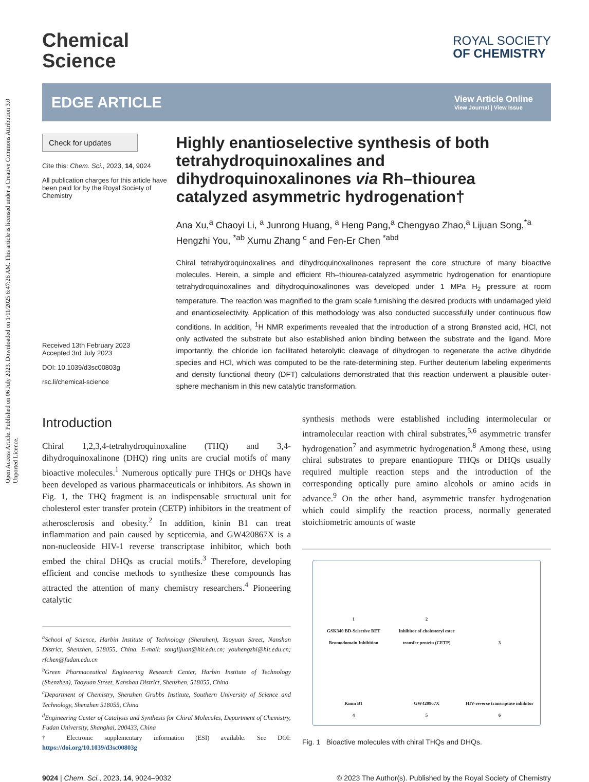Open Access Article. Published on 06 July 2023. Downloaded on 1/11/2025 6:47:26 AM. This article is licensed under a Creative Commons Attribution 3.0 Unported Licence.
Chemical
Science
ROYAL SOCIETY
OF CHEMISTRY
EDGE ARTICLE
View Article Online
View Journal | View Issue
Check for updates
Cite this: Chem. Sci., 2023, 14, 9024
All publication charges for this article have been paid for by the Royal Society of Chemistry
Received 13th February 2023
Accepted 3rd July 2023
DOI: 10.1039/d3sc00803g
rsc.li/chemical-science
Highly enantioselective synthesis of both tetrahydroquinoxalines and dihydroquinoxalinones via Rh–thiourea catalyzed asymmetric hydrogenation†
Ana Xu,<sup>a</sup> Chaoyi Li, <sup>a</sup> Junrong Huang, <sup>a</sup> Heng Pang,<sup>a</sup> Chengyao Zhao,<sup>a</sup> Lijuan Song,<sup>*a</sup> Hengzhi You, <sup>*ab</sup> Xumu Zhang <sup>c</sup> and Fen-Er Chen <sup>*abd</sup>
Chiral tetrahydroquinoxalines and dihydroquinoxalinones represent the core structure of many bioactive molecules. Herein, a simple and efficient Rh–thiourea-catalyzed asymmetric hydrogenation for enantiopure tetrahydroquinoxalines and dihydroquinoxalinones was developed under 1 MPa H<sub>2</sub> pressure at room temperature. The reaction was magnified to the gram scale furnishing the desired products with undamaged yield and enantioselectivity. Application of this methodology was also conducted successfully under continuous flow conditions. In addition, <sup>1</sup>H NMR experiments revealed that the introduction of a strong Brønsted acid, HCl, not only activated the substrate but also established anion binding between the substrate and the ligand. More importantly, the chloride ion facilitated heterolytic cleavage of dihydrogen to regenerate the active dihydride species and HCl, which was computed to be the rate-determining step. Further deuterium labeling experiments and density functional theory (DFT) calculations demonstrated that this reaction underwent a plausible outer-sphere mechanism in this new catalytic transformation.
Introduction
Chiral 1,2,3,4-tetrahydroquinoxaline (THQ) and 3,4-dihydroquinoxalinone (DHQ) ring units are crucial motifs of many bioactive molecules.<sup>1</sup> Numerous optically pure THQs or DHQs have been developed as various pharmaceuticals or inhibitors. As shown in Fig. 1, the THQ fragment is an indispensable structural unit for cholesterol ester transfer protein (CETP) inhibitors in the treatment of atherosclerosis and obesity.<sup>2</sup> In addition, kinin B1 can treat inflammation and pain caused by septicemia, and GW420867X is a non-nucleoside HIV-1 reverse transcriptase inhibitor, which both embed the chiral DHQs as crucial motifs.<sup>3</sup> Therefore, developing efficient and concise methods to synthesize these compounds has attracted the attention of many chemistry researchers.<sup>4</sup> Pioneering catalytic
<sup>a</sup> School of Science, Harbin Institute of Technology (Shenzhen), Taoyuan Street, Nanshan District, Shenzhen, 518055, China. E-mail: songlijuan@hit.edu.cn; youhengzhi@hit.edu.cn; rfchen@fudan.edu.cn
<sup>b</sup> Green Pharmaceutical Engineering Research Center, Harbin Institute of Technology (Shenzhen), Taoyuan Street, Nanshan District, Shenzhen, 518055, China
<sup>c</sup> Department of Chemistry, Shenzhen Grubbs Institute, Southern University of Science and Technology, Shenzhen 518055, China
<sup>d</sup> Engineering Center of Catalysis and Synthesis for Chiral Molecules, Department of Chemistry, Fudan University, Shanghai, 200433, China
† Electronic supplementary information (ESI) available. See DOI: https://doi.org/10.1039/d3sc00803g
synthesis methods were established including intermolecular or intramolecular reaction with chiral substrates,<sup>5,6</sup> asymmetric transfer hydrogenation<sup>7</sup> and asymmetric hydrogenation.<sup>8</sup> Among these, using chiral substrates to prepare enantiopure THQs or DHQs usually required multiple reaction steps and the introduction of the corresponding optically pure amino alcohols or amino acids in advance.<sup>9</sup> On the other hand, asymmetric transfer hydrogenation which could simplify the reaction process, normally generated stoichiometric amounts of waste
1
GSK340 BD-Selective BET Bromodomain Inhibition
2
Inhibitor of cholesteryl ester transfer protein (CETP)
3
Kinin B1
4
GW420867X
5
HIV-reverse transriptase inhibitor
6
Fig. 1 Bioactive molecules with chiral THQs and DHQs.
9024 | Chem. Sci., 2023, 14, 9024–9032 © 2023 The Author(s). Published by the Royal Society of Chemistry